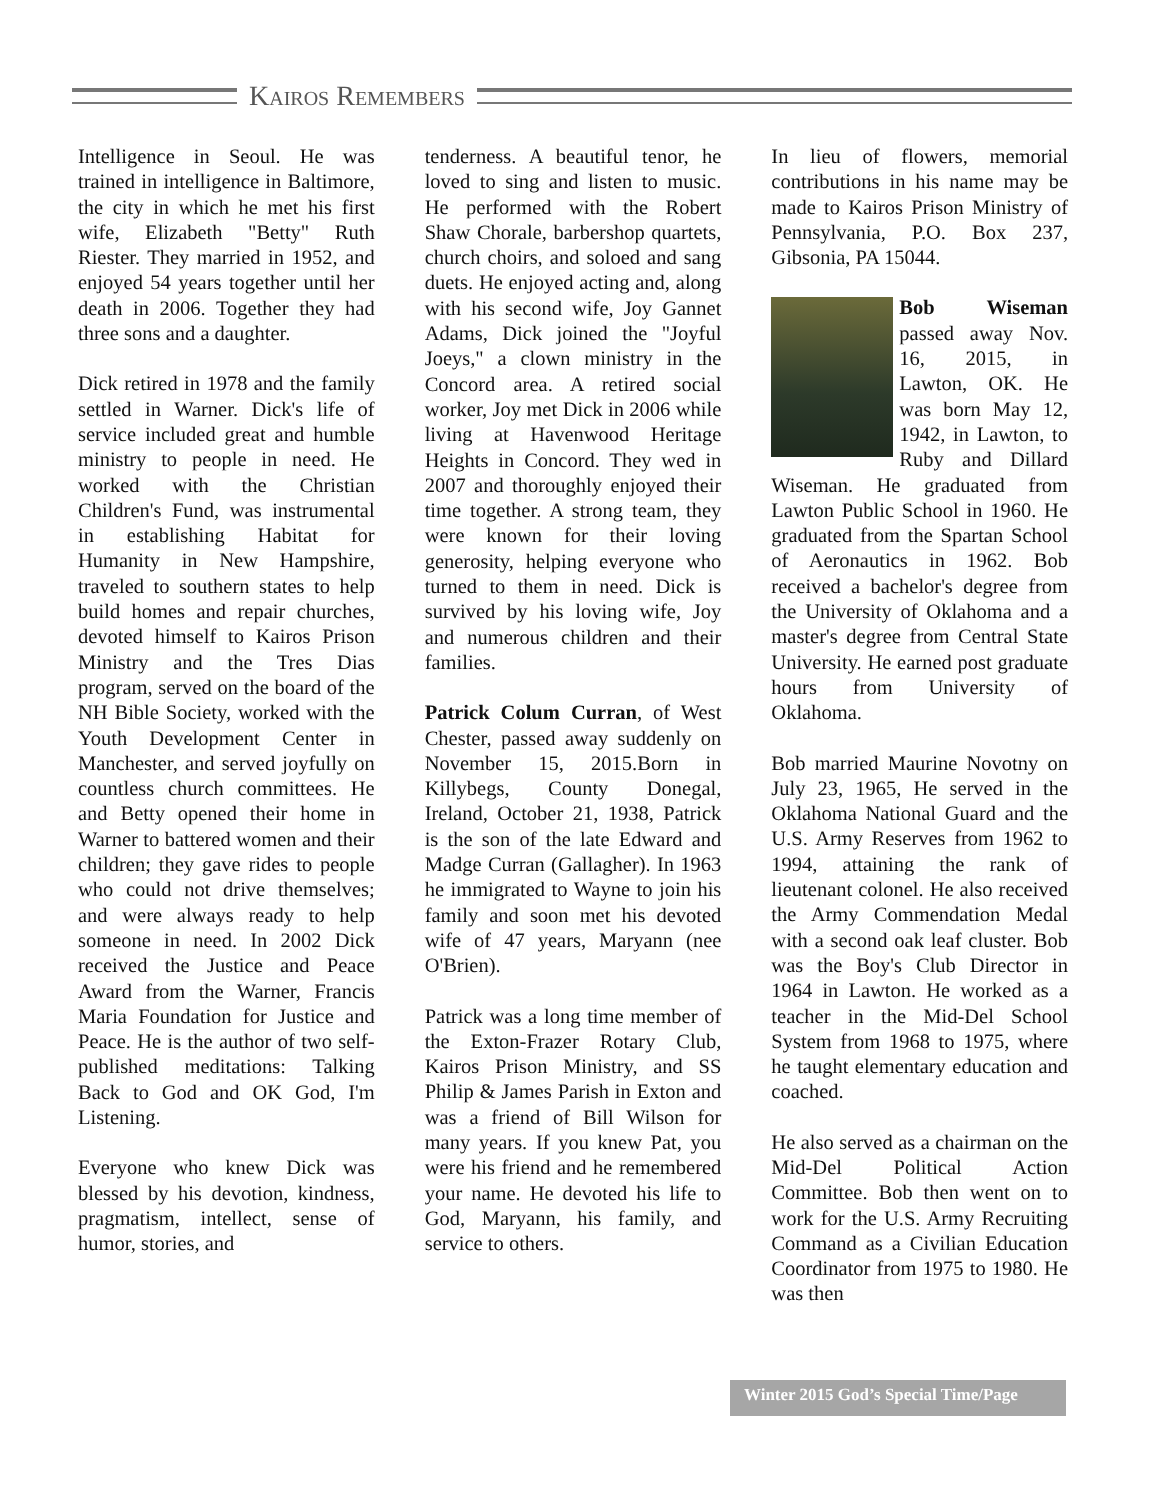Kairos Remembers
Intelligence in Seoul. He was trained in intelligence in Baltimore, the city in which he met his first wife, Elizabeth "Betty" Ruth Riester. They married in 1952, and enjoyed 54 years together until her death in 2006. Together they had three sons and a daughter.
Dick retired in 1978 and the family settled in Warner. Dick's life of service included great and humble ministry to people in need. He worked with the Christian Children's Fund, was instrumental in establishing Habitat for Humanity in New Hampshire, traveled to southern states to help build homes and repair churches, devoted himself to Kairos Prison Ministry and the Tres Dias program, served on the board of the NH Bible Society, worked with the Youth Development Center in Manchester, and served joyfully on countless church committees. He and Betty opened their home in Warner to battered women and their children; they gave rides to people who could not drive themselves; and were always ready to help someone in need. In 2002 Dick received the Justice and Peace Award from the Warner, Francis Maria Foundation for Justice and Peace. He is the author of two self-published meditations: Talking Back to God and OK God, I'm Listening.
Everyone who knew Dick was blessed by his devotion, kindness, pragmatism, intellect, sense of humor, stories, and
tenderness. A beautiful tenor, he loved to sing and listen to music. He performed with the Robert Shaw Chorale, barbershop quartets, church choirs, and soloed and sang duets. He enjoyed acting and, along with his second wife, Joy Gannet Adams, Dick joined the "Joyful Joeys," a clown ministry in the Concord area. A retired social worker, Joy met Dick in 2006 while living at Havenwood Heritage Heights in Concord. They wed in 2007 and thoroughly enjoyed their time together. A strong team, they were known for their loving generosity, helping everyone who turned to them in need. Dick is survived by his loving wife, Joy and numerous children and their families.
Patrick Colum Curran, of West Chester, passed away suddenly on November 15, 2015.Born in Killybegs, County Donegal, Ireland, October 21, 1938, Patrick is the son of the late Edward and Madge Curran (Gallagher). In 1963 he immigrated to Wayne to join his family and soon met his devoted wife of 47 years, Maryann (nee O'Brien).
Patrick was a long time member of the Exton-Frazer Rotary Club, Kairos Prison Ministry, and SS Philip & James Parish in Exton and was a friend of Bill Wilson for many years. If you knew Pat, you were his friend and he remembered your name. He devoted his life to God, Maryann, his family, and service to others.
In lieu of flowers, memorial contributions in his name may be made to Kairos Prison Ministry of Pennsylvania, P.O. Box 237, Gibsonia, PA 15044.
Bob Wiseman passed away Nov. 16, 2015, in Lawton, OK. He was born May 12, 1942, in Lawton, to Ruby and Dillard Wiseman. He graduated from Lawton Public School in 1960. He graduated from the Spartan School of Aeronautics in 1962. Bob received a bachelor's degree from the University of Oklahoma and a master's degree from Central State University. He earned post graduate hours from University of Oklahoma.
Bob married Maurine Novotny on July 23, 1965, He served in the Oklahoma National Guard and the U.S. Army Reserves from 1962 to 1994, attaining the rank of lieutenant colonel. He also received the Army Commendation Medal with a second oak leaf cluster. Bob was the Boy's Club Director in 1964 in Lawton. He worked as a teacher in the Mid-Del School System from 1968 to 1975, where he taught elementary education and coached.
He also served as a chairman on the Mid-Del Political Action Committee. Bob then went on to work for the U.S. Army Recruiting Command as a Civilian Education Coordinator from 1975 to 1980. He was then
Winter 2015 God’s Special Time/Page